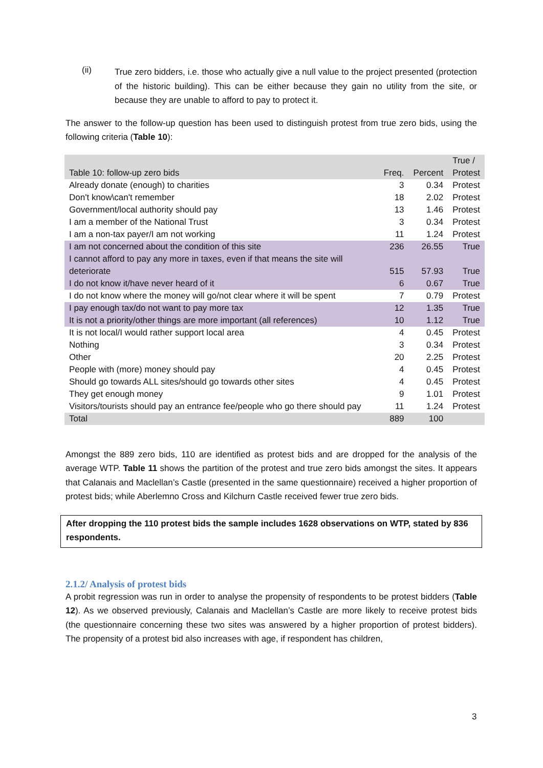(ii)
True zero bidders, i.e. those who actually give a null value to the project presented (protection of the historic building). This can be either because they gain no utility from the site, or because they are unable to afford to pay to protect it.
The answer to the follow-up question has been used to distinguish protest from true zero bids, using the following criteria (Table 10):
| Table 10: follow-up zero bids | Freq. | Percent | True / Protest |
| --- | --- | --- | --- |
| Already donate (enough) to charities | 3 | 0.34 | Protest |
| Don't know\can't remember | 18 | 2.02 | Protest |
| Government/local authority should pay | 13 | 1.46 | Protest |
| I am a member of the National Trust | 3 | 0.34 | Protest |
| I am a non-tax payer/I am not working | 11 | 1.24 | Protest |
| I am not concerned about the condition of this site | 236 | 26.55 | True |
| I cannot afford to pay any more in taxes, even if that means the site will deteriorate | 515 | 57.93 | True |
| I do not know it/have never heard of it | 6 | 0.67 | True |
| I do not know where the money will go/not clear where it will be spent | 7 | 0.79 | Protest |
| I pay enough tax/do not want to pay more tax | 12 | 1.35 | True |
| It is not a priority/other things are more important (all references) | 10 | 1.12 | True |
| It is not local/I would rather support local area | 4 | 0.45 | Protest |
| Nothing | 3 | 0.34 | Protest |
| Other | 20 | 2.25 | Protest |
| People with (more) money should pay | 4 | 0.45 | Protest |
| Should go towards ALL sites/should go towards other sites | 4 | 0.45 | Protest |
| They get enough money | 9 | 1.01 | Protest |
| Visitors/tourists should pay an entrance fee/people who go there should pay | 11 | 1.24 | Protest |
| Total | 889 | 100 | |
Amongst the 889 zero bids, 110 are identified as protest bids and are dropped for the analysis of the average WTP. Table 11 shows the partition of the protest and true zero bids amongst the sites. It appears that Calanais and Maclellan’s Castle (presented in the same questionnaire) received a higher proportion of protest bids; while Aberlemno Cross and Kilchurn Castle received fewer true zero bids.
After dropping the 110 protest bids the sample includes 1628 observations on WTP, stated by 836 respondents.
2.1.2/ Analysis of protest bids
A probit regression was run in order to analyse the propensity of respondents to be protest bidders (Table 12). As we observed previously, Calanais and Maclellan’s Castle are more likely to receive protest bids (the questionnaire concerning these two sites was answered by a higher proportion of protest bidders). The propensity of a protest bid also increases with age, if respondent has children,
3